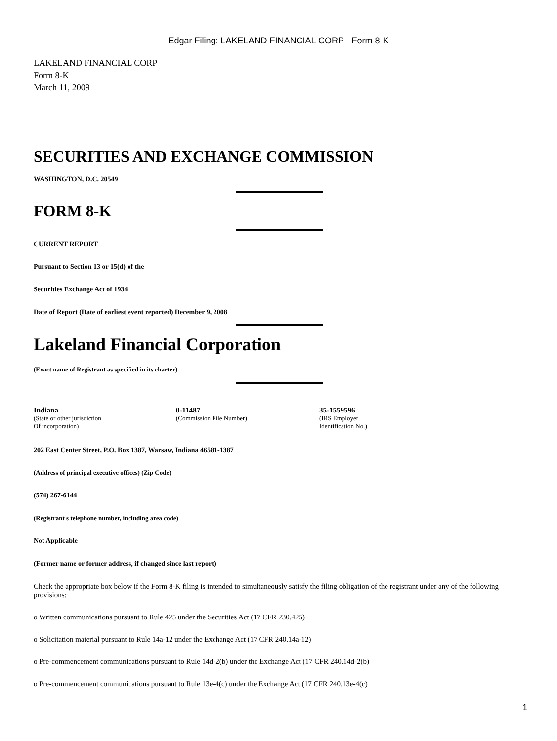Edgar Filing: LAKELAND FINANCIAL CORP - Form 8-K
LAKELAND FINANCIAL CORP
Form 8-K
March 11, 2009
SECURITIES AND EXCHANGE COMMISSION
WASHINGTON, D.C. 20549
FORM 8-K
CURRENT REPORT
Pursuant to Section 13 or 15(d) of the
Securities Exchange Act of 1934
Date of Report (Date of earliest event reported) December 9, 2008
Lakeland Financial Corporation
(Exact name of Registrant as specified in its charter)
| Indiana (State or other jurisdiction Of incorporation) | 0-11487 (Commission File Number) | 35-1559596 (IRS Employer Identification No.) |
202 East Center Street, P.O. Box 1387, Warsaw, Indiana 46581-1387
(Address of principal executive offices) (Zip Code)
(574) 267-6144
(Registrant s telephone number, including area code)
Not Applicable
(Former name or former address, if changed since last report)
Check the appropriate box below if the Form 8-K filing is intended to simultaneously satisfy the filing obligation of the registrant under any of the following provisions:
o Written communications pursuant to Rule 425 under the Securities Act (17 CFR 230.425)
o Solicitation material pursuant to Rule 14a-12 under the Exchange Act (17 CFR 240.14a-12)
o Pre-commencement communications pursuant to Rule 14d-2(b) under the Exchange Act (17 CFR 240.14d-2(b)
o Pre-commencement communications pursuant to Rule 13e-4(c) under the Exchange Act (17 CFR 240.13e-4(c)
1